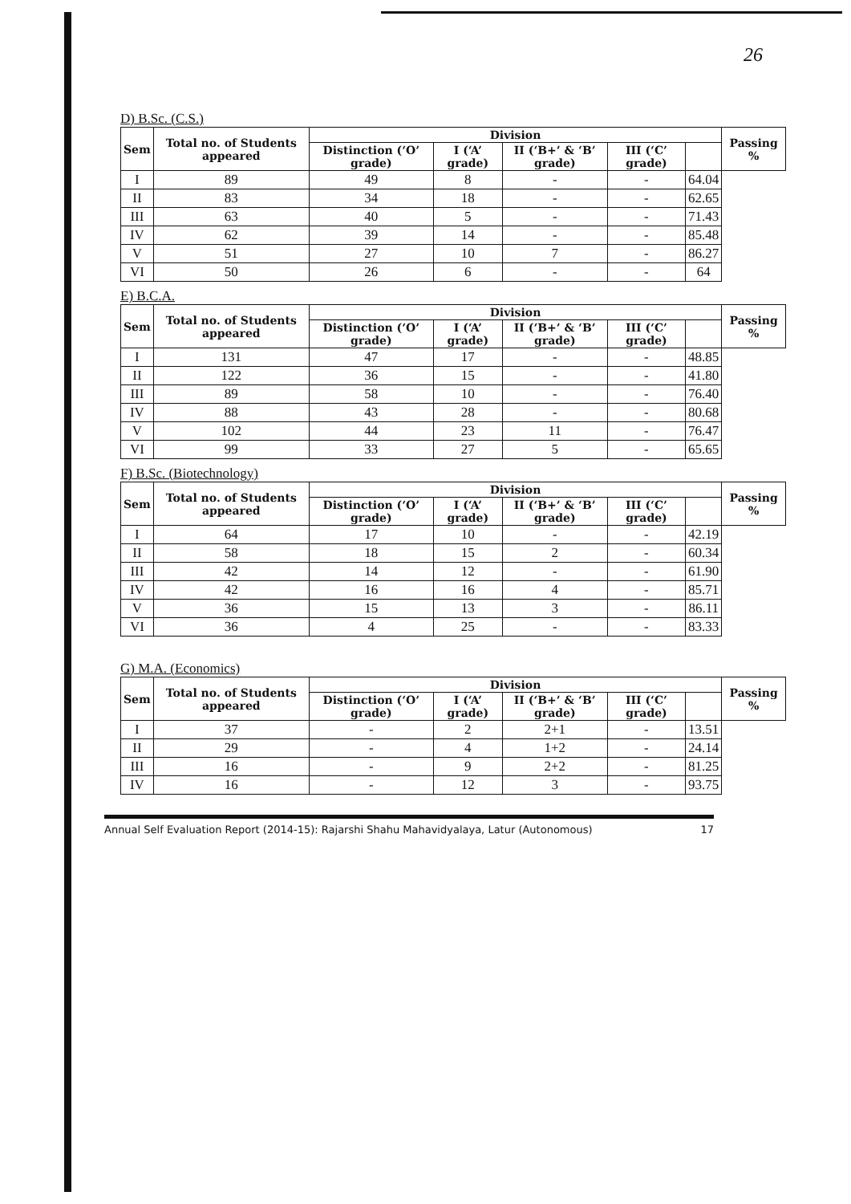26
D) B.Sc. (C.S.)
| Sem | Total no. of Students appeared | Division | | | | | Passing % |
| --- | --- | --- | --- | --- | --- | --- | --- |
| | | Distinction (‘O’ grade) | I (‘A’ grade) | II (‘B+’ & ‘B’ grade) | III (‘C’ grade) | | |
| I | 89 | 49 | 8 | - | - | 64.04 | |
| II | 83 | 34 | 18 | - | - | 62.65 | |
| III | 63 | 40 | 5 | - | - | 71.43 | |
| IV | 62 | 39 | 14 | - | - | 85.48 | |
| V | 51 | 27 | 10 | 7 | - | 86.27 | |
| VI | 50 | 26 | 6 | - | - | 64 | |
E) B.C.A.
| Sem | Total no. of Students appeared | Division | | | | | Passing % |
| --- | --- | --- | --- | --- | --- | --- | --- |
| | | Distinction (‘O’ grade) | I (‘A’ grade) | II (‘B+’ & ‘B’ grade) | III (‘C’ grade) | | |
| I | 131 | 47 | 17 | - | - | 48.85 | |
| II | 122 | 36 | 15 | - | - | 41.80 | |
| III | 89 | 58 | 10 | - | - | 76.40 | |
| IV | 88 | 43 | 28 | - | - | 80.68 | |
| V | 102 | 44 | 23 | 11 | - | 76.47 | |
| VI | 99 | 33 | 27 | 5 | - | 65.65 | |
F) B.Sc. (Biotechnology)
| Sem | Total no. of Students appeared | Division | | | | | Passing % |
| --- | --- | --- | --- | --- | --- | --- | --- |
| | | Distinction (‘O’ grade) | I (‘A’ grade) | II (‘B+’ & ‘B’ grade) | III (‘C’ grade) | | |
| I | 64 | 17 | 10 | - | - | 42.19 | |
| II | 58 | 18 | 15 | 2 | - | 60.34 | |
| III | 42 | 14 | 12 | - | - | 61.90 | |
| IV | 42 | 16 | 16 | 4 | - | 85.71 | |
| V | 36 | 15 | 13 | 3 | - | 86.11 | |
| VI | 36 | 4 | 25 | - | - | 83.33 | |
G) M.A. (Economics)
| Sem | Total no. of Students appeared | Division | | | | | Passing % |
| --- | --- | --- | --- | --- | --- | --- | --- |
| | | Distinction (‘O’ grade) | I (‘A’ grade) | II (‘B+’ & ‘B’ grade) | III (‘C’ grade) | | |
| I | 37 | - | 2 | 2+1 | - | 13.51 | |
| II | 29 | - | 4 | 1+2 | - | 24.14 | |
| III | 16 | - | 9 | 2+2 | - | 81.25 | |
| IV | 16 | - | 12 | 3 | - | 93.75 | |
Annual Self Evaluation Report (2014-15): Rajarshi Shahu Mahavidyalaya, Latur (Autonomous) 17